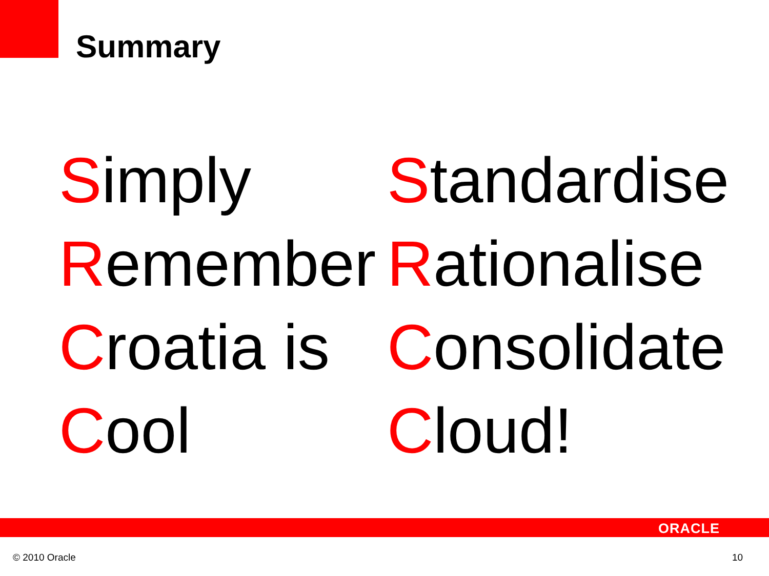Summary
Simply
Remember
Croatia is
Cool
Standardise
Rationalise
Consolidate
Cloud!
ORACLE
© 2010 Oracle 10